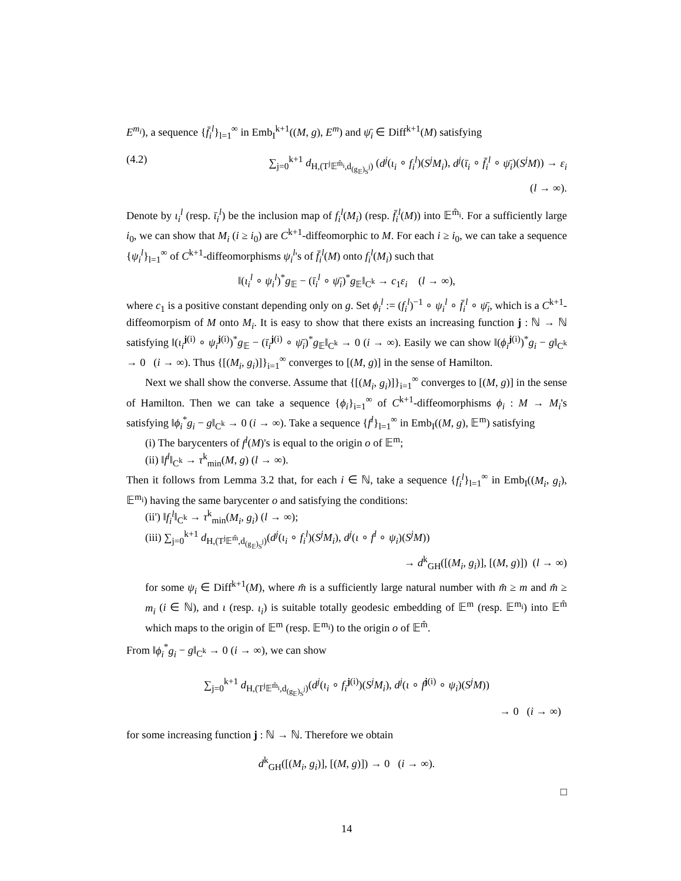E<sup>m<sub>i</sub></sup>), a sequence {f̄<sub>i</sub><sup>l</sup>}<sub>l=1</sub><sup>∞</sup> in Emb<sub>I</sub><sup>k+1</sup>((M, g), E<sup>m</sup>) and ψ̄<sub>i</sub> ∈ Diff<sup>k+1</sup>(M) satisfying
(4.2) ∑<sub>j=0</sub><sup>k+1</sup> d<sub>H,(T<sup>j</sup>𝔼<sup>m̂<sub>i</sub></sup>,d<sub>(g<sub>𝔼</sub>)<sub>S</sub><sup>j</sup></sub>)</sub> (d<sup>j</sup>(ι<sub>i</sub> ∘ f<sub>i</sub><sup>l</sup>)(S<sup>j</sup>M<sub>i</sub>), d<sup>j</sup>(ῑ<sub>i</sub> ∘ f̄<sub>i</sub><sup>l</sup> ∘ ψ̄<sub>i</sub>)(S<sup>j</sup>M)) → ε<sub>i</sub>
(l → ∞).
Denote by ι<sub>i</sub><sup>l</sup> (resp. ῑ<sub>i</sub><sup>l</sup>) be the inclusion map of f<sub>i</sub><sup>l</sup>(M<sub>i</sub>) (resp. f̄<sub>i</sub><sup>l</sup>(M)) into 𝔼<sup>m̂<sub>i</sub></sup>. For a sufficiently large i<sub>0</sub>, we can show that M<sub>i</sub> (i ≥ i<sub>0</sub>) are C<sup>k+1</sup>-diffeomorphic to M. For each i ≥ i<sub>0</sub>, we can take a sequence {ψ<sub>i</sub><sup>l</sup>}<sub>l=1</sub><sup>∞</sup> of C<sup>k+1</sup>-diffeomorphisms ψ<sub>i</sub><sup>l</sup>'s of f̄<sub>i</sub><sup>l</sup>(M) onto f<sub>i</sub><sup>l</sup>(M<sub>i</sub>) such that
‖(ι<sub>i</sub><sup>l</sup> ∘ ψ<sub>i</sub><sup>l</sup>)<sup>*</sup>g<sub>𝔼</sub> − (ῑ<sub>i</sub><sup>l</sup> ∘ ψ̄<sub>i</sub>)<sup>*</sup>g<sub>𝔼</sub>‖<sub>C<sup>k</sup></sub> → c<sub>1</sub>ε<sub>i</sub> (l → ∞),
where c<sub>1</sub> is a positive constant depending only on g. Set ϕ<sub>i</sub><sup>l</sup> := (f<sub>i</sub><sup>l</sup>)<sup>−1</sup> ∘ ψ<sub>i</sub><sup>l</sup> ∘ f̄<sub>i</sub><sup>l</sup> ∘ ψ̄<sub>i</sub>, which is a C<sup>k+1</sup>-diffeomorpism of M onto M<sub>i</sub>. It is easy to show that there exists an increasing function j : ℕ → ℕ satisfying ‖(ι<sub>i</sub><sup>j(i)</sup> ∘ ψ<sub>i</sub><sup>j(i)</sup>)<sup>*</sup>g<sub>𝔼</sub> − (ῑ<sub>i</sub><sup>j(i)</sup> ∘ ψ̄<sub>i</sub>)<sup>*</sup>g<sub>𝔼</sub>‖<sub>C<sup>k</sup></sub> → 0 (i → ∞). Easily we can show ‖(ϕ<sub>i</sub><sup>j(i)</sup>)<sup>*</sup>g<sub>i</sub> − g‖<sub>C<sup>k</sup></sub> → 0 (i → ∞). Thus {[(M<sub>i</sub>, g<sub>i</sub>)]}<sub>i=1</sub><sup>∞</sup> converges to [(M, g)] in the sense of Hamilton.
Next we shall show the converse. Assume that {[(M<sub>i</sub>, g<sub>i</sub>)]}<sub>i=1</sub><sup>∞</sup> converges to [(M, g)] in the sense of Hamilton. Then we can take a sequence {ϕ<sub>i</sub>}<sub>i=1</sub><sup>∞</sup> of C<sup>k+1</sup>-diffeomorphisms ϕ<sub>i</sub> : M → M<sub>i</sub>'s satisfying ‖ϕ<sub>i</sub><sup>*</sup>g<sub>i</sub> − g‖<sub>C<sup>k</sup></sub> → 0 (i → ∞). Take a sequence {f<sup>l</sup>}<sub>l=1</sub><sup>∞</sup> in Emb<sub>I</sub>((M, g), 𝔼<sup>m</sup>) satisfying
(i) The barycenters of f<sup>l</sup>(M)'s is equal to the origin o of 𝔼<sup>m</sup>;
(ii) ‖f<sup>l</sup>‖<sub>C<sup>k</sup></sub> → τ<sup>k</sup><sub>min</sub>(M, g) (l → ∞).
Then it follows from Lemma 3.2 that, for each i ∈ ℕ, take a sequence {f<sub>i</sub><sup>l</sup>}<sub>l=1</sub><sup>∞</sup> in Emb<sub>I</sub>((M<sub>i</sub>, g<sub>i</sub>), 𝔼<sup>m<sub>i</sub></sup>) having the same barycenter o and satisfying the conditions:
(ii') ‖f<sub>i</sub><sup>l</sup>‖<sub>C<sup>k</sup></sub> → τ<sup>k</sup><sub>min</sub>(M<sub>i</sub>, g<sub>i</sub>) (l → ∞);
(iii) ∑<sub>j=0</sub><sup>k+1</sup> d<sub>H,(T<sup>j</sup>𝔼<sup>m̂</sup>,d<sub>(g<sub>𝔼</sub>)<sub>S</sub><sup>j</sup></sub>)</sub>(d<sup>j</sup>(ι<sub>i</sub> ∘ f<sub>i</sub><sup>l</sup>)(S<sup>j</sup>M<sub>i</sub>), d<sup>j</sup>(ι ∘ f<sup>l</sup> ∘ ψ<sub>i</sub>)(S<sup>j</sup>M))
→ d<sup>k</sup><sub>GH</sub>([(M<sub>i</sub>, g<sub>i</sub>)], [(M, g)]) (l → ∞)
for some ψ<sub>i</sub> ∈ Diff<sup>k+1</sup>(M), where m̂ is a sufficiently large natural number with m̂ ≥ m and m̂ ≥ m<sub>i</sub> (i ∈ ℕ), and ι (resp. ι<sub>i</sub>) is suitable totally geodesic embedding of 𝔼<sup>m</sup> (resp. 𝔼<sup>m<sub>i</sub></sup>) into 𝔼<sup>m̂</sup> which maps to the origin of 𝔼<sup>m</sup> (resp. 𝔼<sup>m<sub>i</sub></sup>) to the origin o of 𝔼<sup>m̂</sup>.
From ‖ϕ<sub>i</sub><sup>*</sup>g<sub>i</sub> − g‖<sub>C<sup>k</sup></sub> → 0 (i → ∞), we can show
∑<sub>j=0</sub><sup>k+1</sup> d<sub>H,(T<sup>j</sup>𝔼<sup>m̂<sub>i</sub></sup>,d<sub>(g<sub>𝔼</sub>)<sub>S</sub><sup>j</sup></sub>)</sub>(d<sup>j</sup>(ι<sub>i</sub> ∘ f<sub>i</sub><sup>j(i)</sup>)(S<sup>j</sup>M<sub>i</sub>), d<sup>j</sup>(ι ∘ f<sup>j(i)</sup> ∘ ψ<sub>i</sub>)(S<sup>j</sup>M))
→ 0 (i → ∞)
for some increasing function j : ℕ → ℕ. Therefore we obtain
d<sup>k</sup><sub>GH</sub>([(M<sub>i</sub>, g<sub>i</sub>)], [(M, g)]) → 0 (i → ∞).
□
14